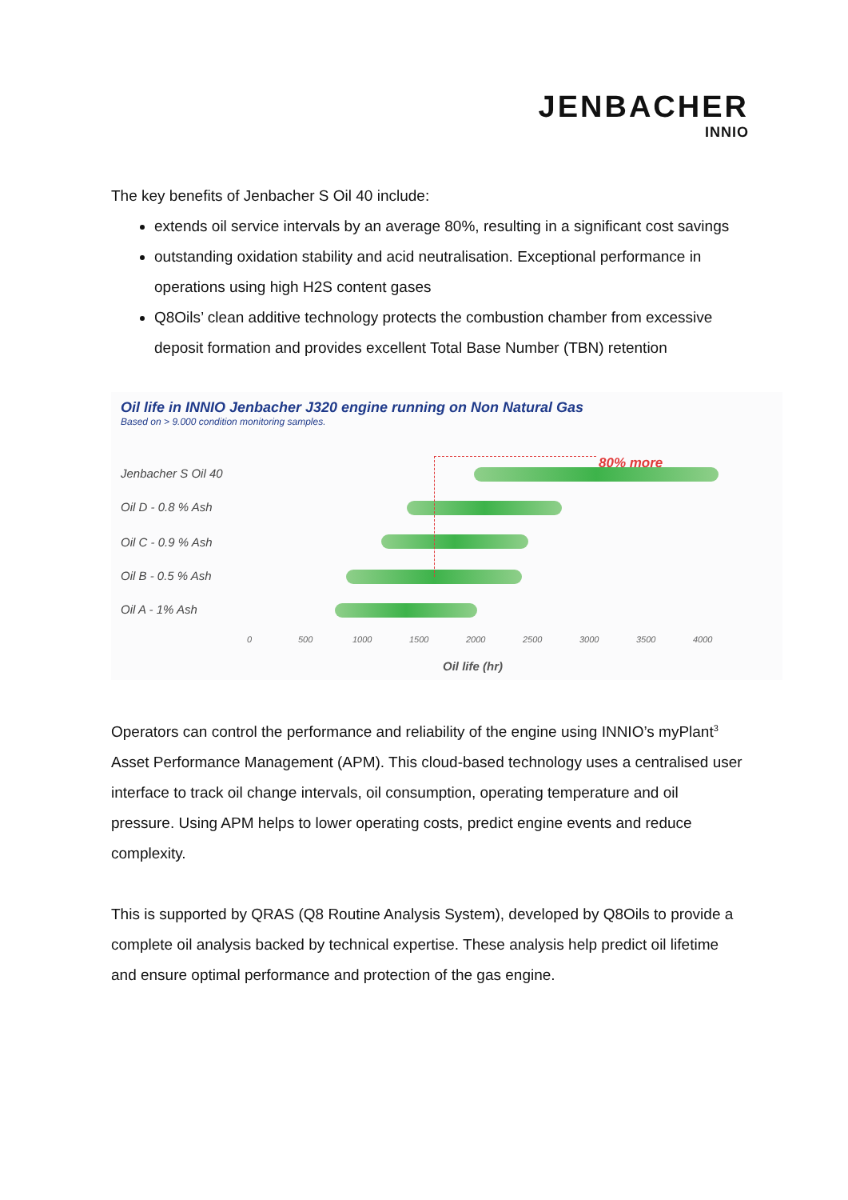JENBACHER
INNIO
The key benefits of Jenbacher S Oil 40 include:
extends oil service intervals by an average 80%, resulting in a significant cost savings
outstanding oxidation stability and acid neutralisation. Exceptional performance in operations using high H2S content gases
Q8Oils’ clean additive technology protects the combustion chamber from excessive deposit formation and provides excellent Total Base Number (TBN) retention
Oil life in INNIO Jenbacher J320 engine running on Non Natural Gas
Based on > 9.000 condition monitoring samples.
80% more
Jenbacher S Oil 40
Oil D - 0.8 % Ash
Oil C - 0.9 % Ash
Oil B - 0.5 % Ash
Oil A - 1% Ash
0 500 1000 1500 2000 2500 3000 3500 4000
Oil life (hr)
Operators can control the performance and reliability of the engine using INNIO’s myPlant<sup>3</sup> Asset Performance Management (APM). This cloud-based technology uses a centralised user interface to track oil change intervals, oil consumption, operating temperature and oil pressure. Using APM helps to lower operating costs, predict engine events and reduce complexity.
This is supported by QRAS (Q8 Routine Analysis System), developed by Q8Oils to provide a complete oil analysis backed by technical expertise. These analysis help predict oil lifetime and ensure optimal performance and protection of the gas engine.